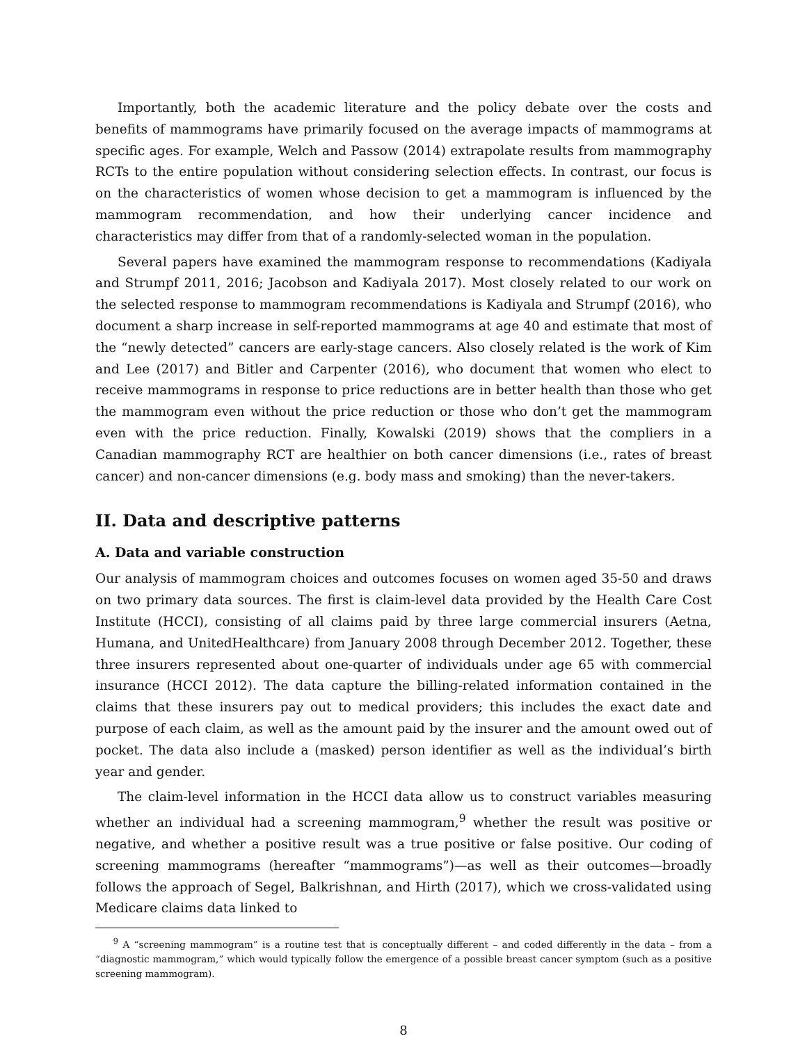Importantly, both the academic literature and the policy debate over the costs and benefits of mammograms have primarily focused on the average impacts of mammograms at specific ages. For example, Welch and Passow (2014) extrapolate results from mammography RCTs to the entire population without considering selection effects. In contrast, our focus is on the characteristics of women whose decision to get a mammogram is influenced by the mammogram recommendation, and how their underlying cancer incidence and characteristics may differ from that of a randomly-selected woman in the population.
Several papers have examined the mammogram response to recommendations (Kadiyala and Strumpf 2011, 2016; Jacobson and Kadiyala 2017). Most closely related to our work on the selected response to mammogram recommendations is Kadiyala and Strumpf (2016), who document a sharp increase in self-reported mammograms at age 40 and estimate that most of the “newly detected” cancers are early-stage cancers. Also closely related is the work of Kim and Lee (2017) and Bitler and Carpenter (2016), who document that women who elect to receive mammograms in response to price reductions are in better health than those who get the mammogram even without the price reduction or those who don’t get the mammogram even with the price reduction. Finally, Kowalski (2019) shows that the compliers in a Canadian mammography RCT are healthier on both cancer dimensions (i.e., rates of breast cancer) and non-cancer dimensions (e.g. body mass and smoking) than the never-takers.
II. Data and descriptive patterns
A. Data and variable construction
Our analysis of mammogram choices and outcomes focuses on women aged 35-50 and draws on two primary data sources. The first is claim-level data provided by the Health Care Cost Institute (HCCI), consisting of all claims paid by three large commercial insurers (Aetna, Humana, and UnitedHealthcare) from January 2008 through December 2012. Together, these three insurers represented about one-quarter of individuals under age 65 with commercial insurance (HCCI 2012). The data capture the billing-related information contained in the claims that these insurers pay out to medical providers; this includes the exact date and purpose of each claim, as well as the amount paid by the insurer and the amount owed out of pocket. The data also include a (masked) person identifier as well as the individual’s birth year and gender.
The claim-level information in the HCCI data allow us to construct variables measuring whether an individual had a screening mammogram,<sup>9</sup> whether the result was positive or negative, and whether a positive result was a true positive or false positive. Our coding of screening mammograms (hereafter “mammograms”)—as well as their outcomes—broadly follows the approach of Segel, Balkrishnan, and Hirth (2017), which we cross-validated using Medicare claims data linked to
<sup>9</sup> A “screening mammogram” is a routine test that is conceptually different – and coded differently in the data – from a “diagnostic mammogram,” which would typically follow the emergence of a possible breast cancer symptom (such as a positive screening mammogram).
8